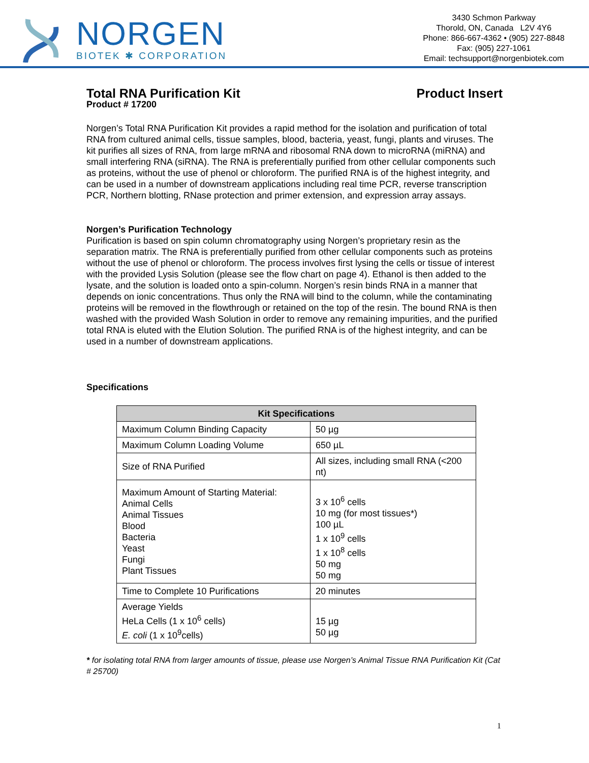NORGEN
BIOTEK ✱ CORPORATION
3430 Schmon Parkway
Thorold, ON, Canada L2V 4Y6
Phone: 866-667-4362 • (905) 227-8848
Fax: (905) 227-1061
Email: techsupport@norgenbiotek.com
Total RNA Purification Kit Product Insert
Product # 17200
Norgen’s Total RNA Purification Kit provides a rapid method for the isolation and purification of total RNA from cultured animal cells, tissue samples, blood, bacteria, yeast, fungi, plants and viruses. The kit purifies all sizes of RNA, from large mRNA and ribosomal RNA down to microRNA (miRNA) and small interfering RNA (siRNA). The RNA is preferentially purified from other cellular components such as proteins, without the use of phenol or chloroform. The purified RNA is of the highest integrity, and can be used in a number of downstream applications including real time PCR, reverse transcription PCR, Northern blotting, RNase protection and primer extension, and expression array assays.
Norgen’s Purification Technology
Purification is based on spin column chromatography using Norgen’s proprietary resin as the separation matrix. The RNA is preferentially purified from other cellular components such as proteins without the use of phenol or chloroform. The process involves first lysing the cells or tissue of interest with the provided Lysis Solution (please see the flow chart on page 4). Ethanol is then added to the lysate, and the solution is loaded onto a spin-column. Norgen’s resin binds RNA in a manner that depends on ionic concentrations. Thus only the RNA will bind to the column, while the contaminating proteins will be removed in the flowthrough or retained on the top of the resin. The bound RNA is then washed with the provided Wash Solution in order to remove any remaining impurities, and the purified total RNA is eluted with the Elution Solution. The purified RNA is of the highest integrity, and can be used in a number of downstream applications.
Specifications
| Kit Specifications | |
| --- | --- |
| Maximum Column Binding Capacity | 50 µg |
| Maximum Column Loading Volume | 650 µL |
| Size of RNA Purified | All sizes, including small RNA (<200 nt) |
| Maximum Amount of Starting Material: Animal Cells Animal Tissues Blood Bacteria Yeast Fungi Plant Tissues | 3 x 10<sup>6</sup> cells 10 mg (for most tissues*) 100 µL 1 x 10<sup>9</sup> cells 1 x 10<sup>8</sup> cells 50 mg 50 mg |
| Time to Complete 10 Purifications | 20 minutes |
| Average Yields HeLa Cells (1 x 10<sup>6</sup> cells) E. coli (1 x 10<sup>9</sup>cells) | 15 µg 50 µg |
* for isolating total RNA from larger amounts of tissue, please use Norgen’s Animal Tissue RNA Purification Kit (Cat # 25700)
1